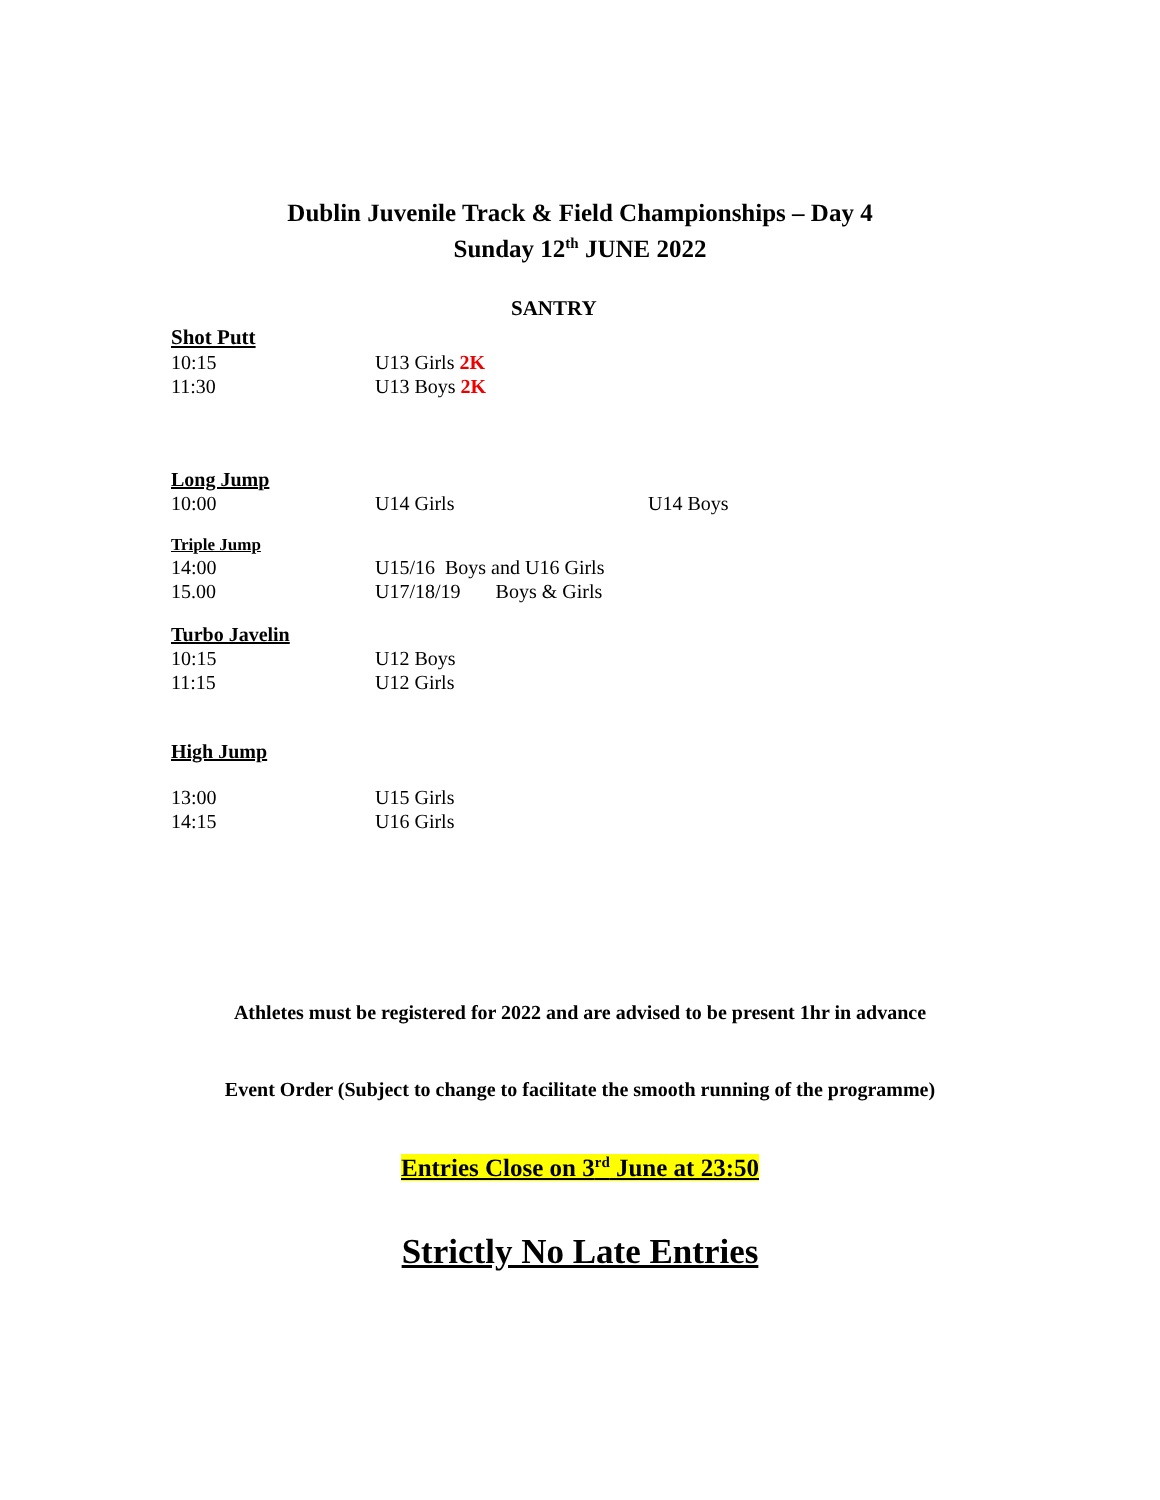Dublin Juvenile Track & Field Championships – Day 4
Sunday 12<sup>th</sup> JUNE 2022
SANTRY
Shot Putt
10:15 U13 Girls 2K
11:30 U13 Boys 2K
Long Jump
10:00 U14 Girls U14 Boys
Triple Jump
14:00 U15/16 Boys and U16 Girls
15.00 U17/18/19 Boys & Girls
Turbo Javelin
10:15 U12 Boys
11:15 U12 Girls
High Jump
13:00 U15 Girls
14:15 U16 Girls
Athletes must be registered for 2022 and are advised to be present 1hr in advance
Event Order (Subject to change to facilitate the smooth running of the programme)
Entries Close on 3<sup>rd</sup> June at 23:50
Strictly No Late Entries